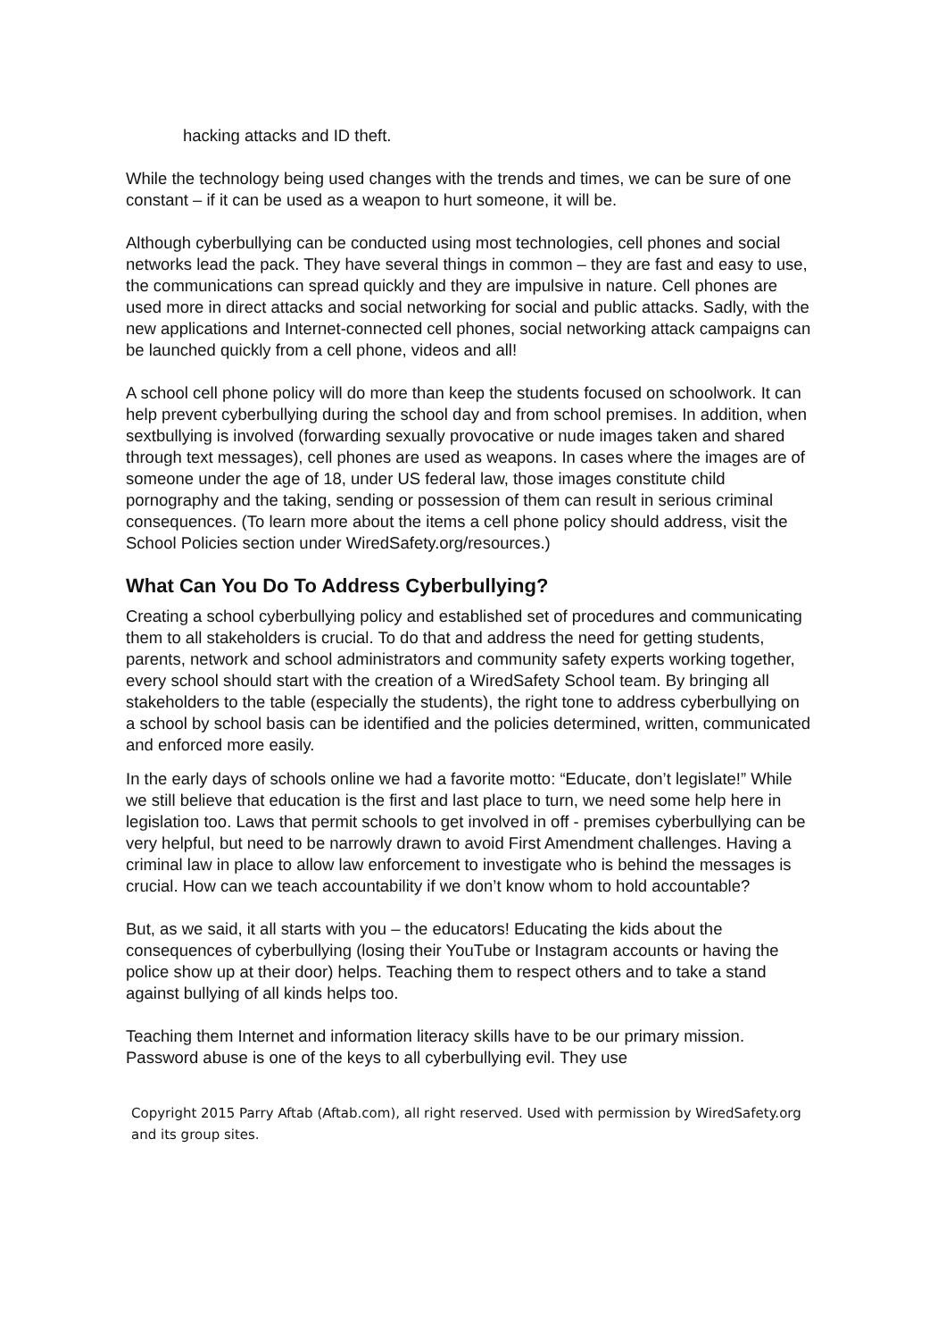hacking attacks and ID theft.
While the technology being used changes with the trends and times, we can be sure of one constant – if it can be used as a weapon to hurt someone, it will be.
Although cyberbullying can be conducted using most technologies, cell phones and social networks lead the pack. They have several things in common – they are fast and easy to use, the communications can spread quickly and they are impulsive in nature. Cell phones are used more in direct attacks and social networking for social and public attacks. Sadly, with the new applications and Internet-connected cell phones, social networking attack campaigns can be launched quickly from a cell phone, videos and all!
A school cell phone policy will do more than keep the students focused on schoolwork. It can help prevent cyberbullying during the school day and from school premises. In addition, when sextbullying is involved (forwarding sexually provocative or nude images taken and shared through text messages), cell phones are used as weapons. In cases where the images are of someone under the age of 18, under US federal law, those images constitute child pornography and the taking, sending or possession of them can result in serious criminal consequences. (To learn more about the items a cell phone policy should address, visit the School Policies section under WiredSafety.org/resources.)
What Can You Do To Address Cyberbullying?
Creating a school cyberbullying policy and established set of procedures and communicating them to all stakeholders is crucial. To do that and address the need for getting students, parents, network and school administrators and community safety experts working together, every school should start with the creation of a WiredSafety School team. By bringing all stakeholders to the table (especially the students), the right tone to address cyberbullying on a school by school basis can be identified and the policies determined, written, communicated and enforced more easily.
In the early days of schools online we had a favorite motto: “Educate, don’t legislate!” While we still believe that education is the first and last place to turn, we need some help here in legislation too. Laws that permit schools to get involved in off - premises cyberbullying can be very helpful, but need to be narrowly drawn to avoid First Amendment challenges. Having a criminal law in place to allow law enforcement to investigate who is behind the messages is crucial. How can we teach accountability if we don’t know whom to hold accountable?
But, as we said, it all starts with you – the educators! Educating the kids about the consequences of cyberbullying (losing their YouTube or Instagram accounts or having the police show up at their door) helps. Teaching them to respect others and to take a stand against bullying of all kinds helps too.
Teaching them Internet and information literacy skills have to be our primary mission. Password abuse is one of the keys to all cyberbullying evil. They use
Copyright 2015 Parry Aftab (Aftab.com), all right reserved. Used with permission by WiredSafety.org and its group sites.